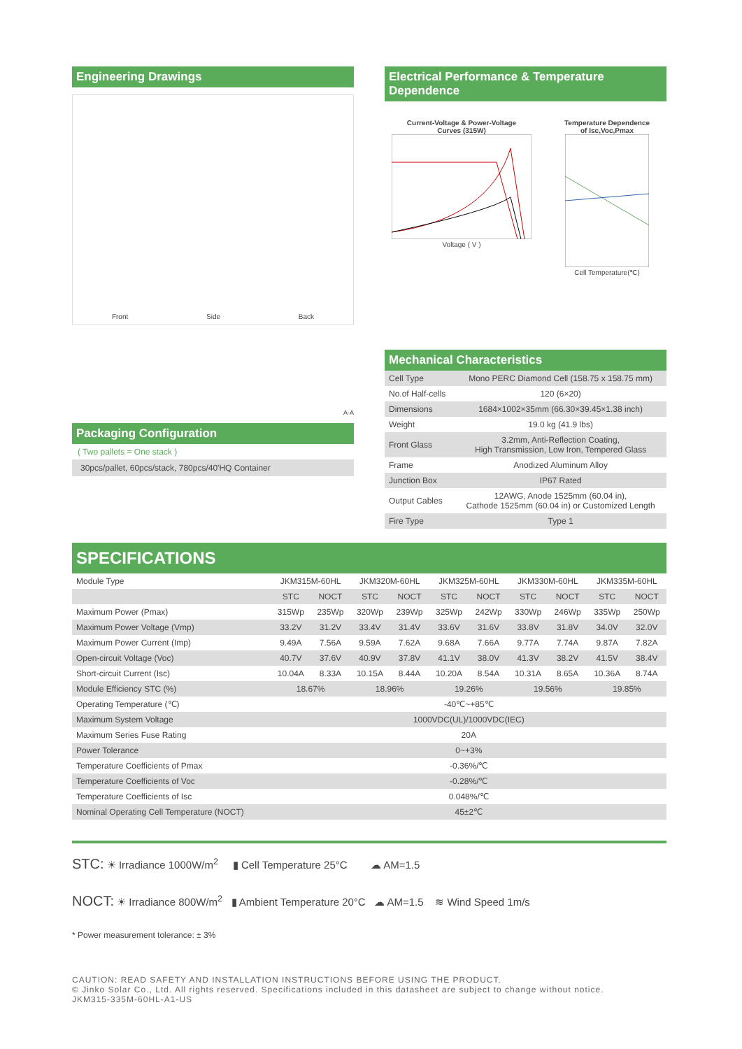Engineering Drawings
Front Side Back
A-A
Packaging Configuration
( Two pallets = One stack )
30pcs/pallet, 60pcs/stack, 780pcs/40'HQ Container
Electrical Performance & Temperature Dependence
Current-Voltage & Power-Voltage
Curves (315W)
Voltage ( V )
Temperature Dependence
of Isc,Voc,Pmax
Cell Temperature(℃)
Mechanical Characteristics
| Cell Type | Mono PERC Diamond Cell (158.75 x 158.75 mm) |
| No.of Half-cells | 120 (6×20) |
| Dimensions | 1684×1002×35mm (66.30×39.45×1.38 inch) |
| Weight | 19.0 kg (41.9 lbs) |
| Front Glass | 3.2mm, Anti-Reflection Coating, High Transmission, Low Iron, Tempered Glass |
| Frame | Anodized Aluminum Alloy |
| Junction Box | IP67 Rated |
| Output Cables | 12AWG, Anode 1525mm (60.04 in), Cathode 1525mm (60.04 in) or Customized Length |
| Fire Type | Type 1 |
SPECIFICATIONS
| Module Type | JKM315M-60HL | | JKM320M-60HL | | JKM325M-60HL | | JKM330M-60HL | | JKM335M-60HL | |
| | STC | NOCT | STC | NOCT | STC | NOCT | STC | NOCT | STC | NOCT |
| Maximum Power (Pmax) | 315Wp | 235Wp | 320Wp | 239Wp | 325Wp | 242Wp | 330Wp | 246Wp | 335Wp | 250Wp |
| Maximum Power Voltage (Vmp) | 33.2V | 31.2V | 33.4V | 31.4V | 33.6V | 31.6V | 33.8V | 31.8V | 34.0V | 32.0V |
| Maximum Power Current (Imp) | 9.49A | 7.56A | 9.59A | 7.62A | 9.68A | 7.66A | 9.77A | 7.74A | 9.87A | 7.82A |
| Open-circuit Voltage (Voc) | 40.7V | 37.6V | 40.9V | 37.8V | 41.1V | 38.0V | 41.3V | 38.2V | 41.5V | 38.4V |
| Short-circuit Current (Isc) | 10.04A | 8.33A | 10.15A | 8.44A | 10.20A | 8.54A | 10.31A | 8.65A | 10.36A | 8.74A |
| Module Efficiency STC (%) | 18.67% | | 18.96% | | 19.26% | | 19.56% | | 19.85% | |
| Operating Temperature (℃) | -40℃~+85℃ | | | | | | | | | |
| Maximum System Voltage | 1000VDC(UL)/1000VDC(IEC) | | | | | | | | | |
| Maximum Series Fuse Rating | 20A | | | | | | | | | |
| Power Tolerance | 0~+3% | | | | | | | | | |
| Temperature Coefficients of Pmax | -0.36%/℃ | | | | | | | | | |
| Temperature Coefficients of Voc | -0.28%/℃ | | | | | | | | | |
| Temperature Coefficients of Isc | 0.048%/℃ | | | | | | | | | |
| Nominal Operating Cell Temperature (NOCT) | 45±2℃ | | | | | | | | | |
STC: ☀ Irradiance 1000W/m<sup>2</sup> ▮ Cell Temperature 25°C ☁ AM=1.5
NOCT: ☀ Irradiance 800W/m<sup>2</sup> ▮ Ambient Temperature 20°C ☁ AM=1.5 ≋ Wind Speed 1m/s
* Power measurement tolerance: ± 3%
CAUTION: READ SAFETY AND INSTALLATION INSTRUCTIONS BEFORE USING THE PRODUCT.
© Jinko Solar Co., Ltd. All rights reserved. Specifications included in this datasheet are subject to change without notice.
JKM315-335M-60HL-A1-US